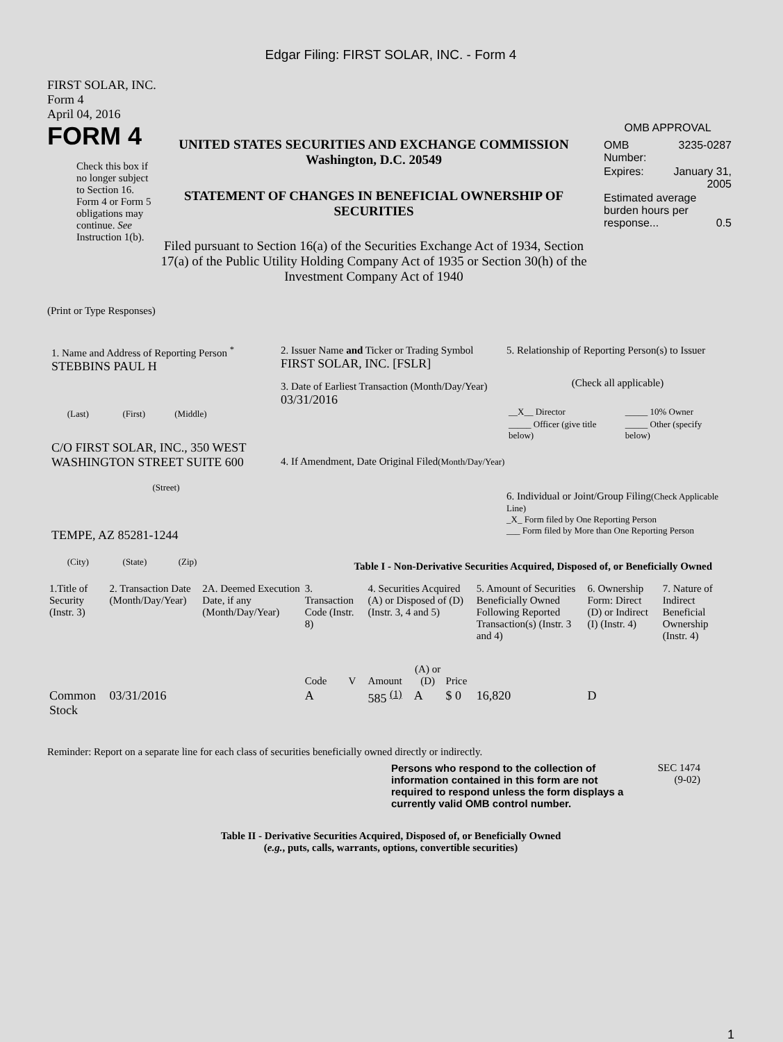Edgar Filing: FIRST SOLAR, INC. - Form 4
FIRST SOLAR, INC.
Form 4
April 04, 2016
FORM 4
Check this box if no longer subject to Section 16. Form 4 or Form 5 obligations may continue. See Instruction 1(b).
UNITED STATES SECURITIES AND EXCHANGE COMMISSION
Washington, D.C. 20549
STATEMENT OF CHANGES IN BENEFICIAL OWNERSHIP OF SECURITIES
Filed pursuant to Section 16(a) of the Securities Exchange Act of 1934, Section 17(a) of the Public Utility Holding Company Act of 1935 or Section 30(h) of the Investment Company Act of 1940
OMB APPROVAL
| OMB Number: | 3235-0287 |
| Expires: | January 31, 2005 |
| Estimated average burden hours per response... 0.5 | |
(Print or Type Responses)
1. Name and Address of Reporting Person <sup>*</sup>
STEBBINS PAUL H
(Last) (First) (Middle)
C/O FIRST SOLAR, INC., 350 WEST WASHINGTON STREET SUITE 600
(Street)
TEMPE, AZ 85281-1244
(City) (State) (Zip)
2. Issuer Name and Ticker or Trading Symbol
FIRST SOLAR, INC. [FSLR]
3. Date of Earliest Transaction (Month/Day/Year)
03/31/2016
4. If Amendment, Date Original Filed(Month/Day/Year)
5. Relationship of Reporting Person(s) to Issuer
(Check all applicable)
| __X__ Director | _____ 10% Owner |
| _____ Officer (give title below) | _____ Other (specify below) |
6. Individual or Joint/Group Filing(Check Applicable Line)
_X_ Form filed by One Reporting Person
___ Form filed by More than One Reporting Person
Table I - Non-Derivative Securities Acquired, Disposed of, or Beneficially Owned
| 1.Title of Security (Instr. 3) | 2. Transaction Date (Month/Day/Year) | 2A. Deemed Execution Date, if any (Month/Day/Year) | 3. Transaction Code (Instr. 8) | | 4. Securities Acquired (A) or Disposed of (D) (Instr. 3, 4 and 5) | | | 5. Amount of Securities Beneficially Owned Following Reported Transaction(s) (Instr. 3 and 4) | 6. Ownership Form: Direct (D) or Indirect (I) (Instr. 4) | 7. Nature of Indirect Beneficial Ownership (Instr. 4) |
| --- | --- | --- | --- | --- | --- | --- | --- | --- | --- | --- |
| | | | Code | V | Amount | (A) or (D) | Price | | | |
| Common Stock | 03/31/2016 | | A | | 585 <sup>(1)</sup> | A | $ 0 | 16,820 | D | |
Reminder: Report on a separate line for each class of securities beneficially owned directly or indirectly.
Persons who respond to the collection of information contained in this form are not required to respond unless the form displays a currently valid OMB control number.
SEC 1474
(9-02)
Table II - Derivative Securities Acquired, Disposed of, or Beneficially Owned
(e.g., puts, calls, warrants, options, convertible securities)
1